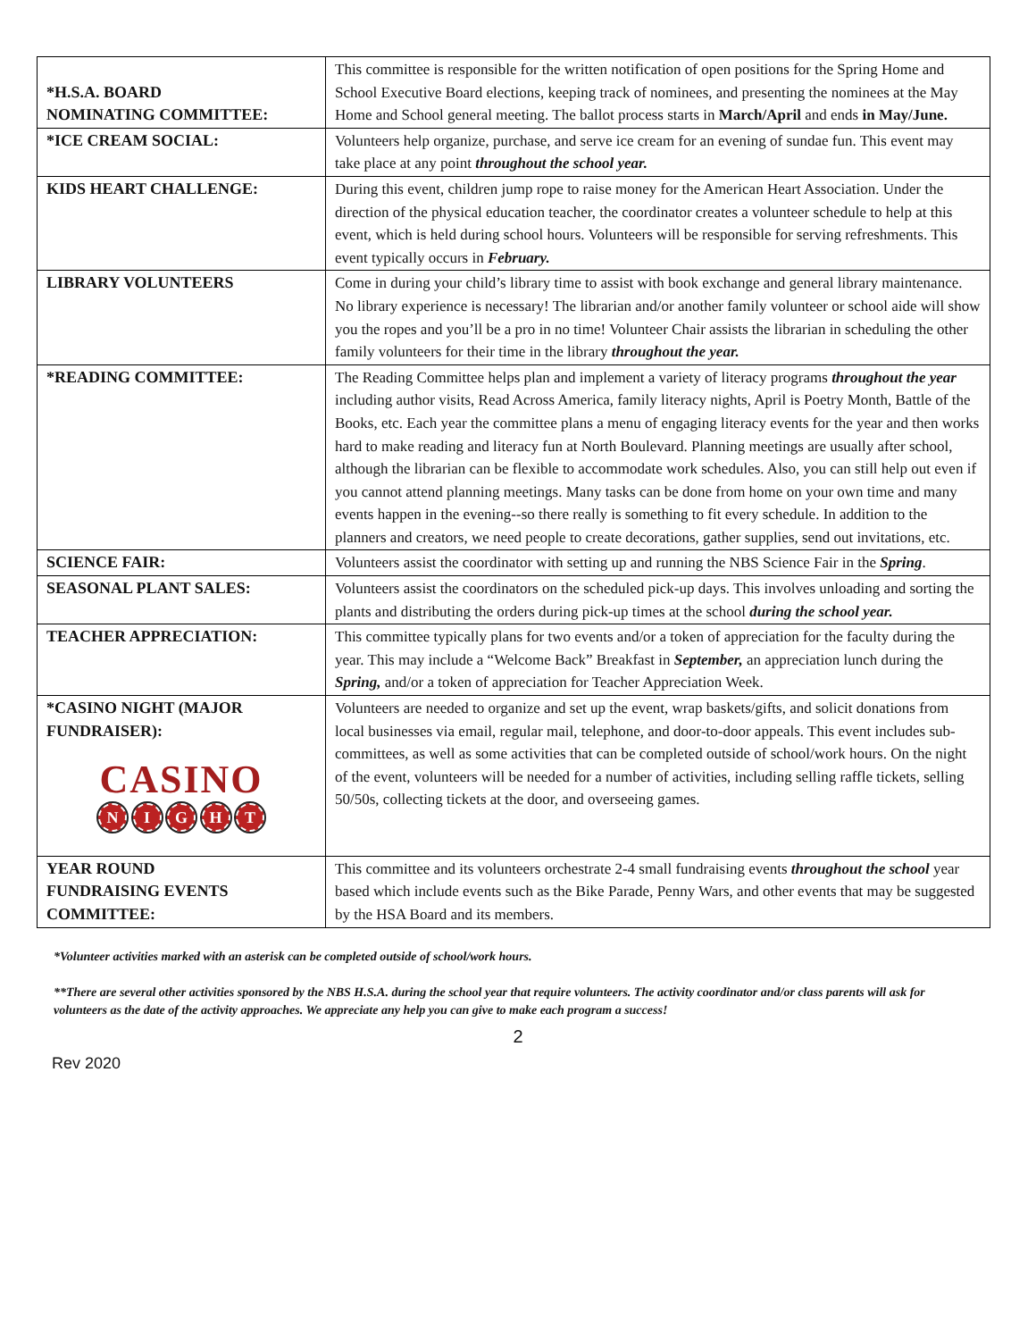| *H.S.A. BOARD NOMINATING COMMITTEE: | This committee is responsible for the written notification of open positions for the Spring Home and School Executive Board elections, keeping track of nominees, and presenting the nominees at the May Home and School general meeting. The ballot process starts in March/April and ends in May/June. |
| *ICE CREAM SOCIAL: | Volunteers help organize, purchase, and serve ice cream for an evening of sundae fun. This event may take place at any point throughout the school year. |
| KIDS HEART CHALLENGE: | During this event, children jump rope to raise money for the American Heart Association. Under the direction of the physical education teacher, the coordinator creates a volunteer schedule to help at this event, which is held during school hours. Volunteers will be responsible for serving refreshments. This event typically occurs in February. |
| LIBRARY VOLUNTEERS | Come in during your child’s library time to assist with book exchange and general library maintenance. No library experience is necessary! The librarian and/or another family volunteer or school aide will show you the ropes and you’ll be a pro in no time! Volunteer Chair assists the librarian in scheduling the other family volunteers for their time in the library throughout the year. |
| *READING COMMITTEE: | The Reading Committee helps plan and implement a variety of literacy programs throughout the year including author visits, Read Across America, family literacy nights, April is Poetry Month, Battle of the Books, etc. Each year the committee plans a menu of engaging literacy events for the year and then works hard to make reading and literacy fun at North Boulevard. Planning meetings are usually after school, although the librarian can be flexible to accommodate work schedules. Also, you can still help out even if you cannot attend planning meetings. Many tasks can be done from home on your own time and many events happen in the evening--so there really is something to fit every schedule. In addition to the planners and creators, we need people to create decorations, gather supplies, send out invitations, etc. |
| SCIENCE FAIR: | Volunteers assist the coordinator with setting up and running the NBS Science Fair in the Spring . |
| SEASONAL PLANT SALES: | Volunteers assist the coordinators on the scheduled pick-up days. This involves unloading and sorting the plants and distributing the orders during pick-up times at the school during the school year. |
| TEACHER APPRECIATION: | This committee typically plans for two events and/or a token of appreciation for the faculty during the year. This may include a “Welcome Back” Breakfast in September, an appreciation lunch during the Spring, and/or a token of appreciation for Teacher Appreciation Week. |
| *CASINO NIGHT (MAJOR FUNDRAISER): CASINO N I G H T | Volunteers are needed to organize and set up the event, wrap baskets/gifts, and solicit donations from local businesses via email, regular mail, telephone, and door-to-door appeals. This event includes sub-committees, as well as some activities that can be completed outside of school/work hours. On the night of the event, volunteers will be needed for a number of activities, including selling raffle tickets, selling 50/50s, collecting tickets at the door, and overseeing games. |
| YEAR ROUND FUNDRAISING EVENTS COMMITTEE: | This committee and its volunteers orchestrate 2-4 small fundraising events throughout the school year based which include events such as the Bike Parade, Penny Wars, and other events that may be suggested by the HSA Board and its members. |
*Volunteer activities marked with an asterisk can be completed outside of school/work hours.
**There are several other activities sponsored by the NBS H.S.A. during the school year that require volunteers. The activity coordinator and/or class parents will ask for volunteers as the date of the activity approaches. We appreciate any help you can give to make each program a success!
2
Rev 2020